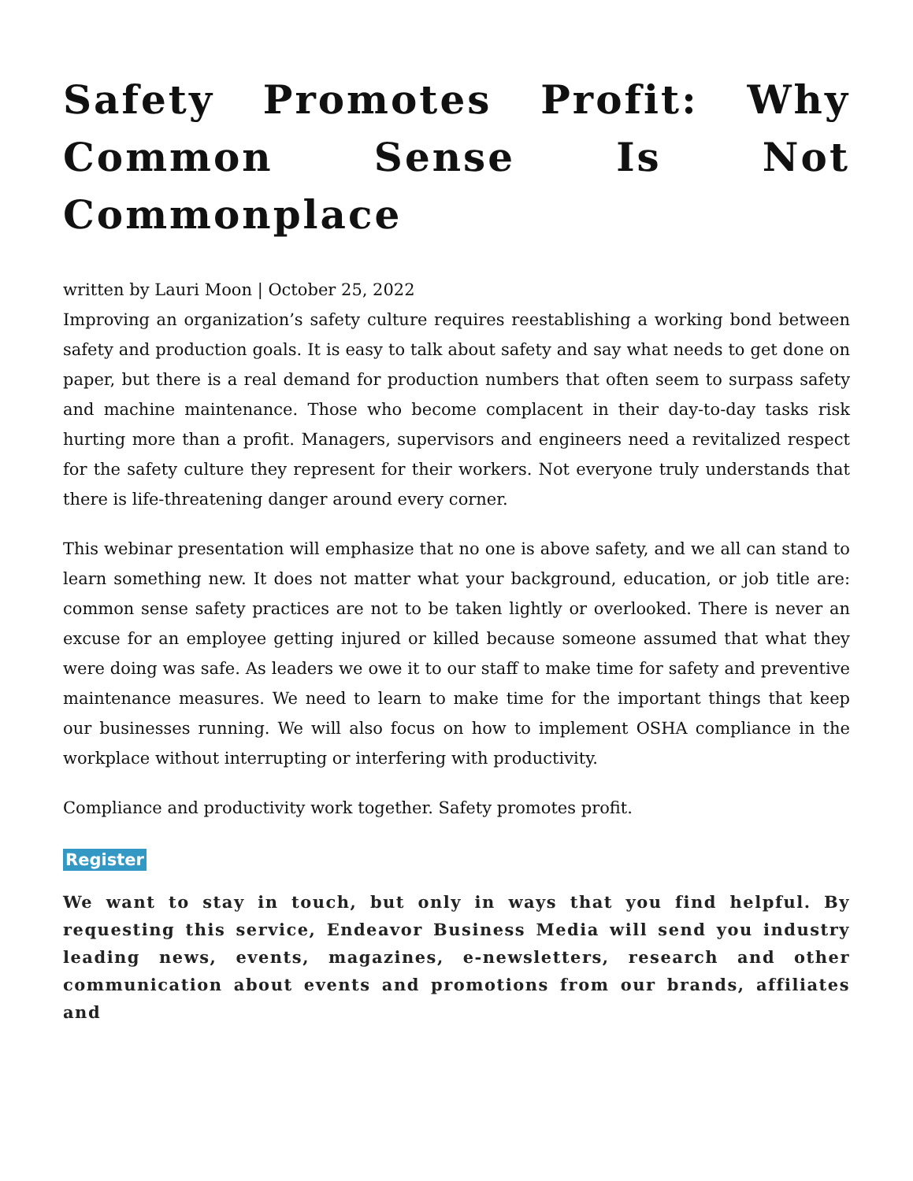Safety Promotes Profit: Why Common Sense Is Not Commonplace
written by Lauri Moon | October 25, 2022
Improving an organization’s safety culture requires reestablishing a working bond between safety and production goals. It is easy to talk about safety and say what needs to get done on paper, but there is a real demand for production numbers that often seem to surpass safety and machine maintenance. Those who become complacent in their day-to-day tasks risk hurting more than a profit. Managers, supervisors and engineers need a revitalized respect for the safety culture they represent for their workers. Not everyone truly understands that there is life-threatening danger around every corner.
This webinar presentation will emphasize that no one is above safety, and we all can stand to learn something new. It does not matter what your background, education, or job title are: common sense safety practices are not to be taken lightly or overlooked. There is never an excuse for an employee getting injured or killed because someone assumed that what they were doing was safe. As leaders we owe it to our staff to make time for safety and preventive maintenance measures. We need to learn to make time for the important things that keep our businesses running. We will also focus on how to implement OSHA compliance in the workplace without interrupting or interfering with productivity.
Compliance and productivity work together. Safety promotes profit.
Register
We want to stay in touch, but only in ways that you find helpful. By requesting this service, Endeavor Business Media will send you industry leading news, events, magazines, e-newsletters, research and other communication about events and promotions from our brands, affiliates and